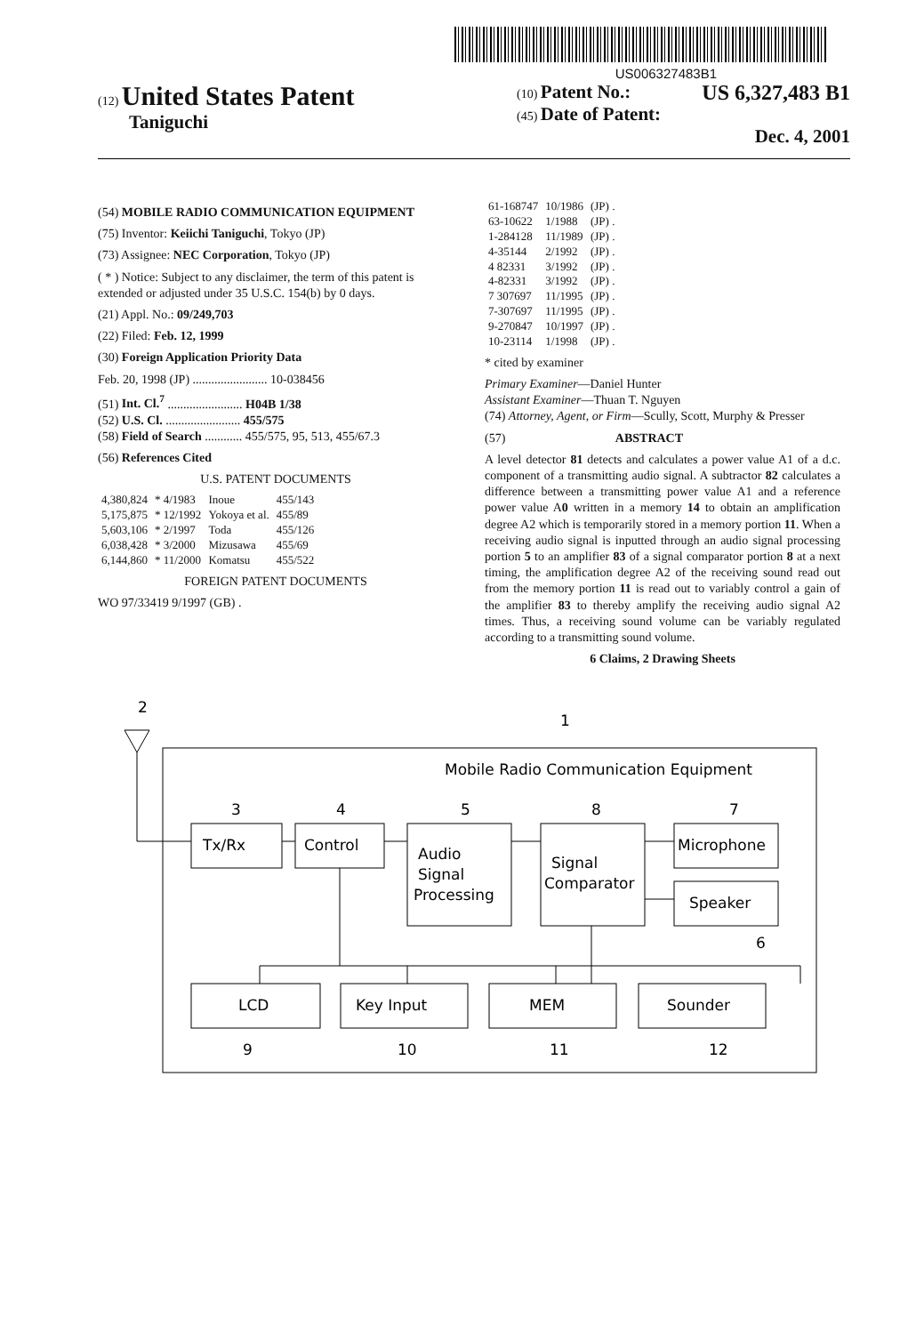US006327483B1
(12) United States Patent
Taniguchi
(10) Patent No.: US 6,327,483 B1
(45) Date of Patent: Dec. 4, 2001
(54) MOBILE RADIO COMMUNICATION EQUIPMENT
(75) Inventor: Keiichi Taniguchi, Tokyo (JP)
(73) Assignee: NEC Corporation, Tokyo (JP)
( * ) Notice: Subject to any disclaimer, the term of this patent is extended or adjusted under 35 U.S.C. 154(b) by 0 days.
(21) Appl. No.: 09/249,703
(22) Filed: Feb. 12, 1999
(30) Foreign Application Priority Data
Feb. 20, 1998 (JP) ........................ 10-038456
(51) Int. Cl.<sup>7</sup> ........................ H04B 1/38
(52) U.S. Cl. ........................ 455/575
(58) Field of Search ............ 455/575, 95, 513, 455/67.3
(56) References Cited
U.S. PATENT DOCUMENTS
| 4,380,824 | * 4/1983 | Inoue | 455/143 |
| 5,175,875 | * 12/1992 | Yokoya et al. | 455/89 |
| 5,603,106 | * 2/1997 | Toda | 455/126 |
| 6,038,428 | * 3/2000 | Mizusawa | 455/69 |
| 6,144,860 | * 11/2000 | Komatsu | 455/522 |
FOREIGN PATENT DOCUMENTS
WO 97/33419 9/1997 (GB) .
| 61-168747 | 10/1986 | (JP) . |
| 63-10622 | 1/1988 | (JP) . |
| 1-284128 | 11/1989 | (JP) . |
| 4-35144 | 2/1992 | (JP) . |
| 4 82331 | 3/1992 | (JP) . |
| 4-82331 | 3/1992 | (JP) . |
| 7 307697 | 11/1995 | (JP) . |
| 7-307697 | 11/1995 | (JP) . |
| 9-270847 | 10/1997 | (JP) . |
| 10-23114 | 1/1998 | (JP) . |
* cited by examiner
Primary Examiner—Daniel Hunter
Assistant Examiner—Thuan T. Nguyen
(74) Attorney, Agent, or Firm—Scully, Scott, Murphy & Presser
(57) ABSTRACT
A level detector 81 detects and calculates a power value A1 of a d.c. component of a transmitting audio signal. A subtractor 82 calculates a difference between a transmitting power value A1 and a reference power value A0 written in a memory 14 to obtain an amplification degree A2 which is temporarily stored in a memory portion 11. When a receiving audio signal is inputted through an audio signal processing portion 5 to an amplifier 83 of a signal comparator portion 8 at a next timing, the amplification degree A2 of the receiving sound read out from the memory portion 11 is read out to variably control a gain of the amplifier 83 to thereby amplify the receiving audio signal A2 times. Thus, a receiving sound volume can be variably regulated according to a transmitting sound volume.
6 Claims, 2 Drawing Sheets
2
1
Mobile Radio Communication Equipment
3
Tx/Rx
4
Control
5
Audio
Signal
Processing
8
Signal
Comparator
7
Microphone
Speaker
6
LCD
9
Key Input
10
MEM
11
Sounder
12